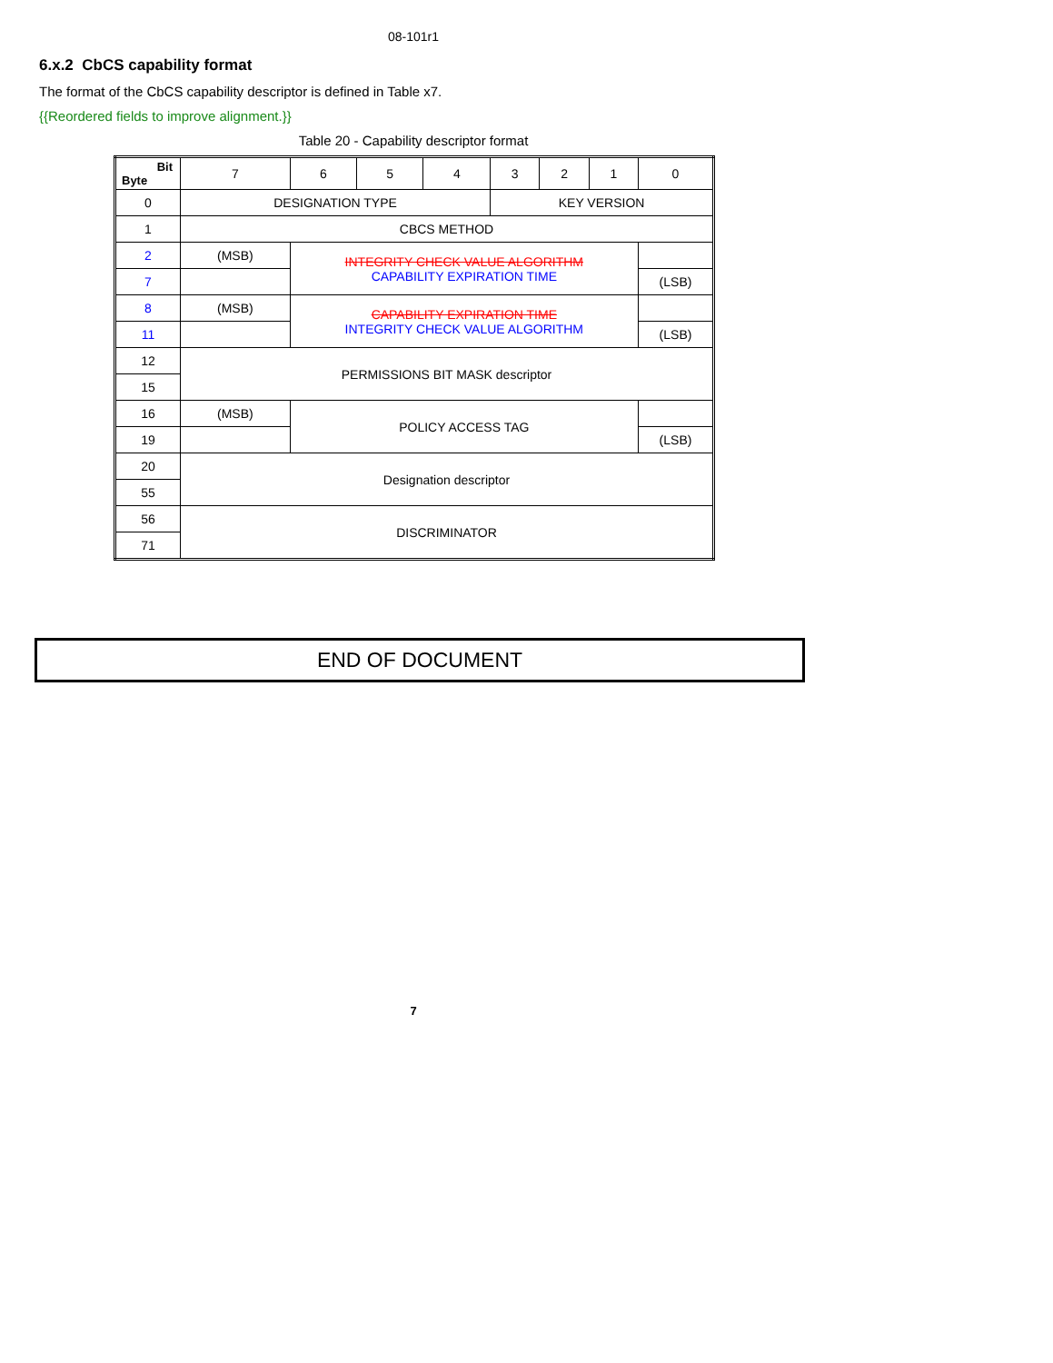08-101r1
6.x.2 CbCS capability format
The format of the CbCS capability descriptor is defined in Table x7.
{{Reordered fields to improve alignment.}}
Table 20 - Capability descriptor format
| Bit Byte | 7 | 6 | 5 | 4 | 3 | 2 | 1 | 0 |
| 0 | DESIGNATION TYPE | | | | KEY VERSION | | | |
| 1 | CBCS METHOD | | | | | | | |
| 2 | (MSB) | INTEGRITY CHECK VALUE ALGORITHM CAPABILITY EXPIRATION TIME | | | | | | |
| 7 | | | | | | | | (LSB) |
| 8 | (MSB) | CAPABILITY EXPIRATION TIME INTEGRITY CHECK VALUE ALGORITHM | | | | | | |
| 11 | | | | | | | | (LSB) |
| 12 | PERMISSIONS BIT MASK descriptor | | | | | | | |
| 15 | | | | | | | | |
| 16 | (MSB) | POLICY ACCESS TAG | | | | | | |
| 19 | | | | | | | | (LSB) |
| 20 | Designation descriptor | | | | | | | |
| 55 | | | | | | | | |
| 56 | DISCRIMINATOR | | | | | | | |
| 71 | | | | | | | | |
END OF DOCUMENT
7